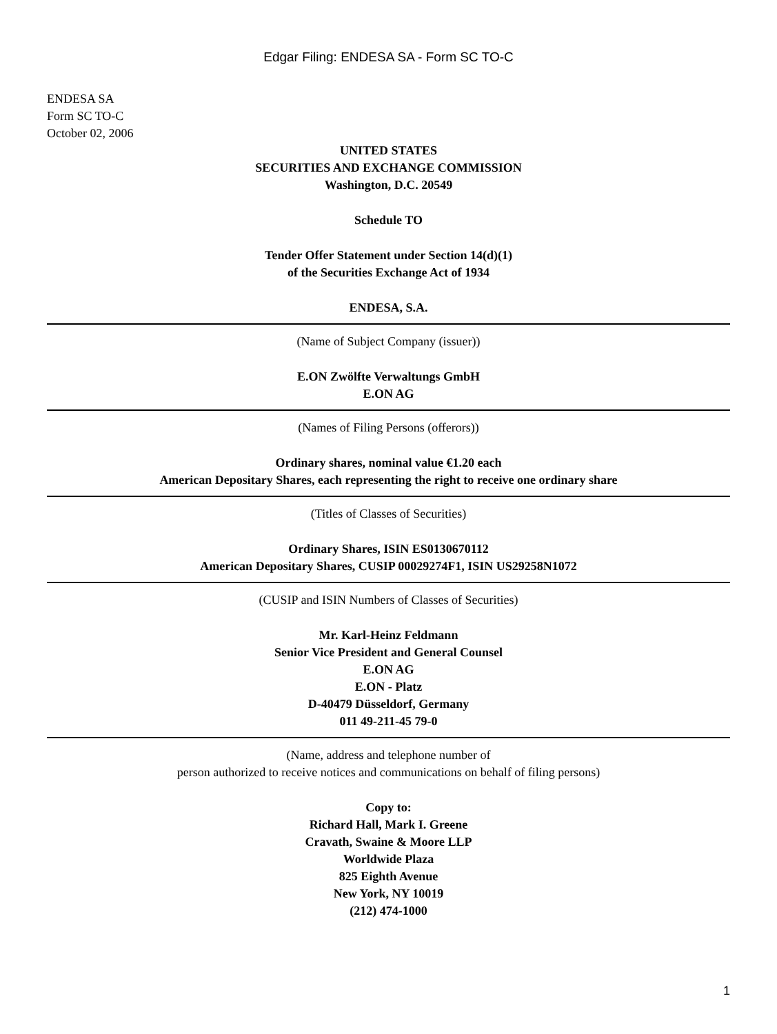Edgar Filing: ENDESA SA - Form SC TO-C
ENDESA SA
Form SC TO-C
October 02, 2006
UNITED STATES
SECURITIES AND EXCHANGE COMMISSION
Washington, D.C. 20549
Schedule TO
Tender Offer Statement under Section 14(d)(1)
of the Securities Exchange Act of 1934
ENDESA, S.A.
(Name of Subject Company (issuer))
E.ON Zwölfte Verwaltungs GmbH
E.ON AG
(Names of Filing Persons (offerors))
Ordinary shares, nominal value €1.20 each
American Depositary Shares, each representing the right to receive one ordinary share
(Titles of Classes of Securities)
Ordinary Shares, ISIN ES0130670112
American Depositary Shares, CUSIP 00029274F1, ISIN US29258N1072
(CUSIP and ISIN Numbers of Classes of Securities)
Mr. Karl-Heinz Feldmann
Senior Vice President and General Counsel
E.ON AG
E.ON - Platz
D-40479 Düsseldorf, Germany
011 49-211-45 79-0
(Name, address and telephone number of
person authorized to receive notices and communications on behalf of filing persons)
Copy to:
Richard Hall, Mark I. Greene
Cravath, Swaine & Moore LLP
Worldwide Plaza
825 Eighth Avenue
New York, NY 10019
(212) 474-1000
1